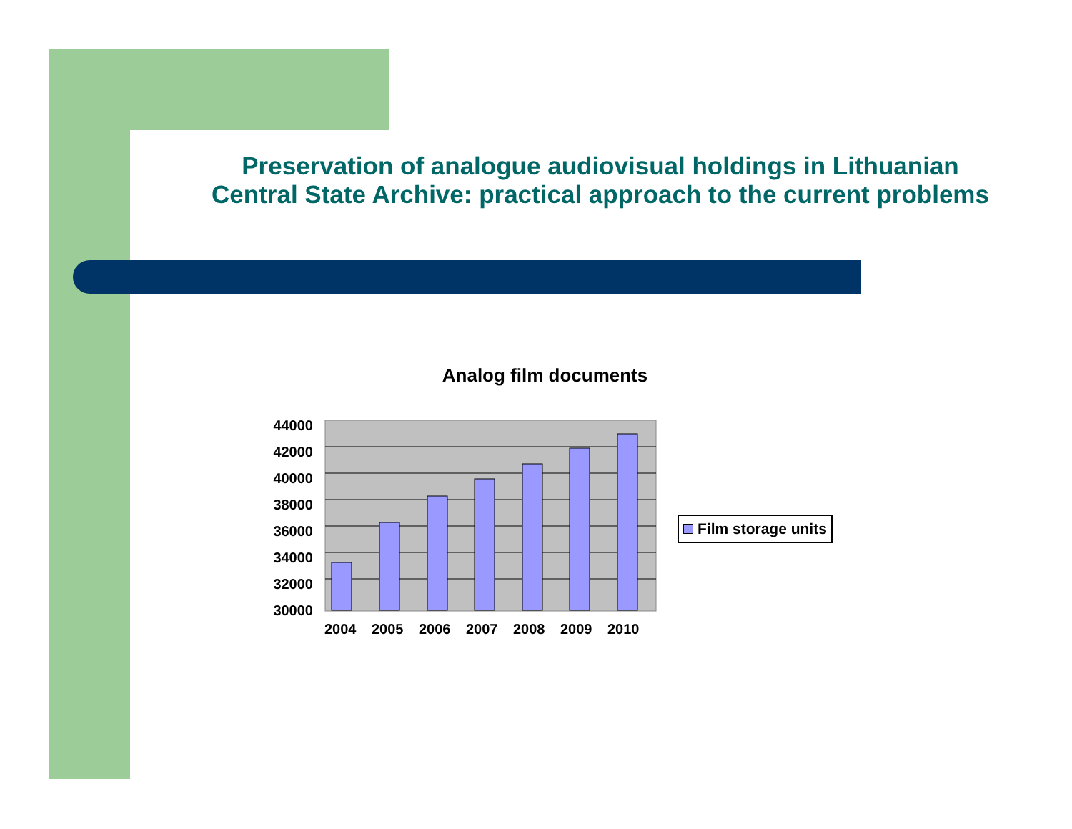Preservation of analogue audiovisual holdings in Lithuanian Central State Archive: practical approach to the current problems
Analog film documents
44000
42000
40000
38000
36000
34000
32000
30000
2004
2005
2006
2007
2008
2009
2010
Film storage units